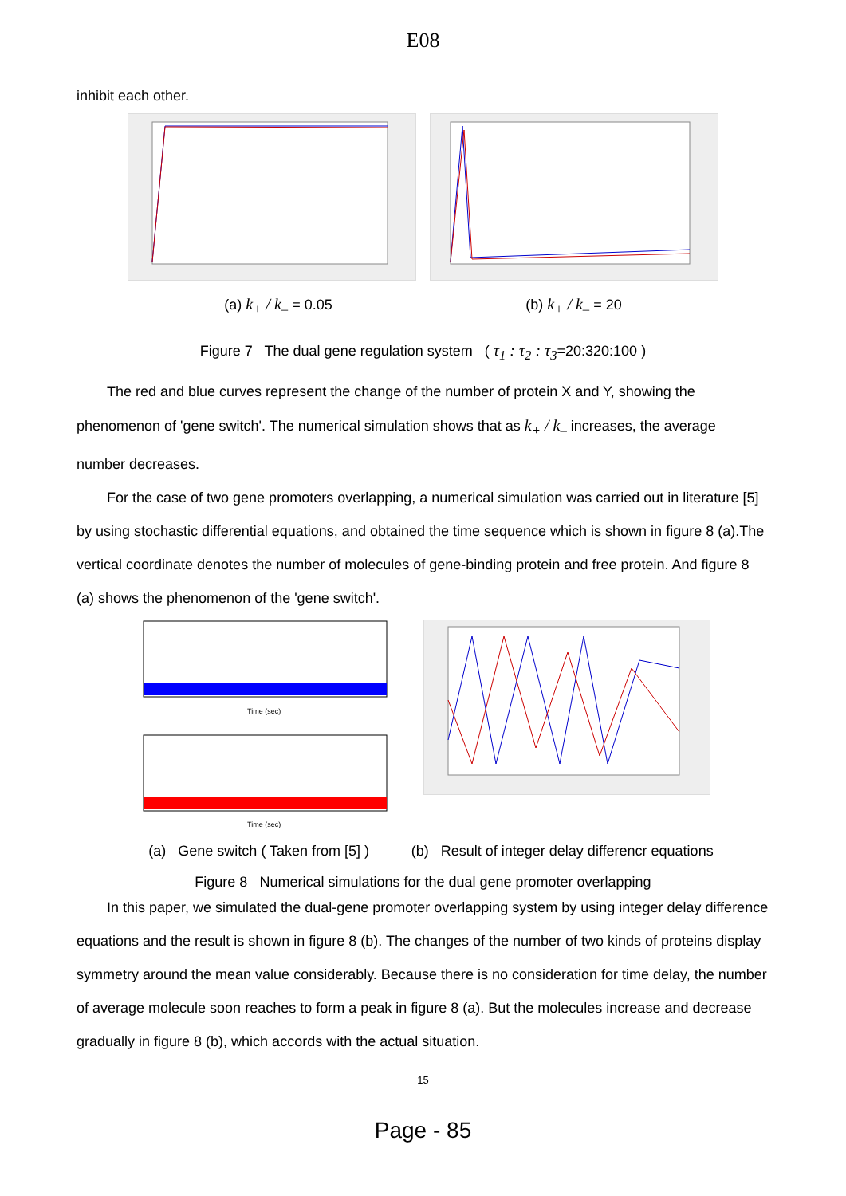E08
inhibit each other.
(a) k<sub>+</sub> / k<sub>–</sub> = 0.05 (b) k<sub>+</sub> / k<sub>–</sub> = 20
Figure 7 The dual gene regulation system ( τ<sub>1</sub> : τ<sub>2</sub> : τ<sub>3</sub>=20:320:100 )
The red and blue curves represent the change of the number of protein X and Y, showing the
phenomenon of 'gene switch'. The numerical simulation shows that as k<sub>+</sub> / k<sub>–</sub> increases, the average
number decreases.
For the case of two gene promoters overlapping, a numerical simulation was carried out in literature [5] by using stochastic differential equations, and obtained the time sequence which is shown in figure 8 (a).The vertical coordinate denotes the number of molecules of gene-binding protein and free protein. And figure 8 (a) shows the phenomenon of the 'gene switch'.
Time (sec)
Time (sec)
(a) Gene switch ( Taken from [5] )
(b) Result of integer delay differencr equations
Figure 8 Numerical simulations for the dual gene promoter overlapping
In this paper, we simulated the dual-gene promoter overlapping system by using integer delay difference equations and the result is shown in figure 8 (b). The changes of the number of two kinds of proteins display symmetry around the mean value considerably. Because there is no consideration for time delay, the number of average molecule soon reaches to form a peak in figure 8 (a). But the molecules increase and decrease gradually in figure 8 (b), which accords with the actual situation.
15
Page - 85